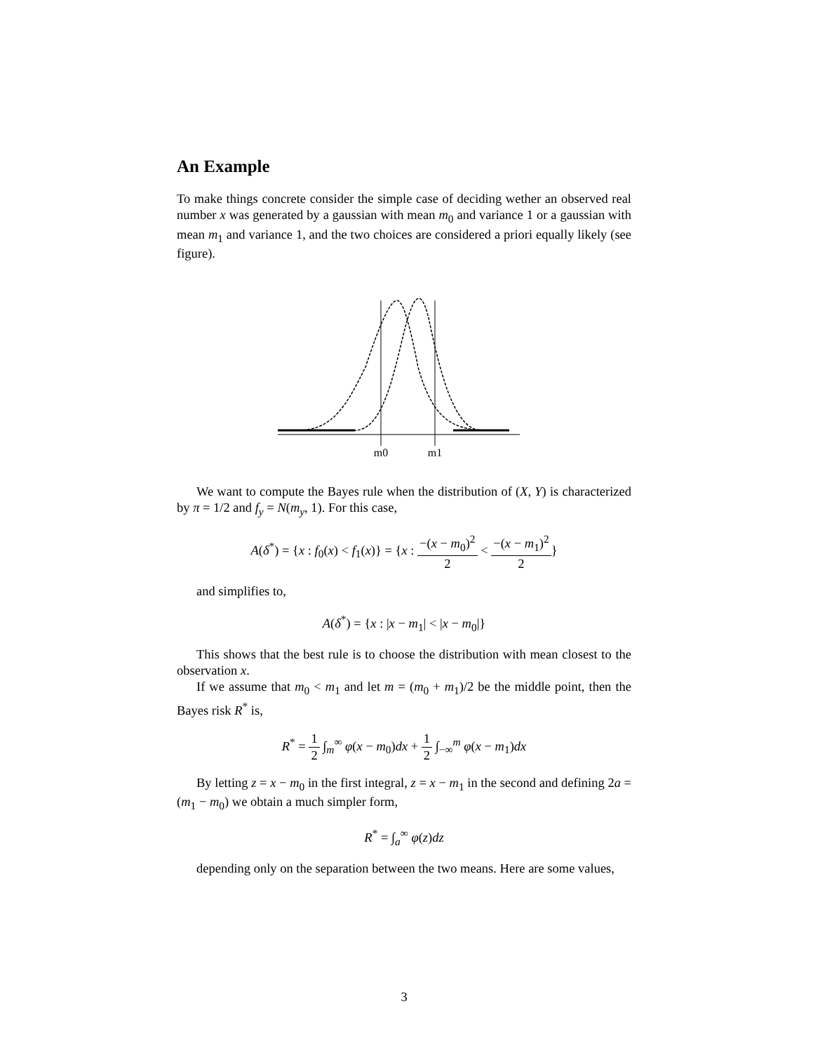An Example
To make things concrete consider the simple case of deciding wether an observed real number x was generated by a gaussian with mean m<sub>0</sub> and variance 1 or a gaussian with mean m<sub>1</sub> and variance 1, and the two choices are considered a priori equally likely (see figure).
m0
m1
We want to compute the Bayes rule when the distribution of (X, Y) is characterized by π = 1/2 and f<sub>y</sub> = N(m<sub>y</sub>, 1). For this case,
A(δ<sup>*</sup>) = {x : f<sub>0</sub>(x) < f<sub>1</sub>(x)} = {x : −(x − m<sub>0</sub>)<sup>2</sup> 2 < −(x − m<sub>1</sub>)<sup>2</sup> 2}
and simplifies to,
A(δ<sup>*</sup>) = {x : |x − m<sub>1</sub>| < |x − m<sub>0</sub>|}
This shows that the best rule is to choose the distribution with mean closest to the observation x.
If we assume that m<sub>0</sub> < m<sub>1</sub> and let m = (m<sub>0</sub> + m<sub>1</sub>)/2 be the middle point, then the Bayes risk R<sup>*</sup> is,
R<sup>*</sup> = 1 2 ∫<sub>m</sub><sup>∞</sup> φ(x − m<sub>0</sub>)dx + 1 2 ∫<sub>−∞</sub><sup>m</sup> φ(x − m<sub>1</sub>)dx
By letting z = x − m<sub>0</sub> in the first integral, z = x − m<sub>1</sub> in the second and defining 2a = (m<sub>1</sub> − m<sub>0</sub>) we obtain a much simpler form,
R<sup>*</sup> = ∫<sub>a</sub><sup>∞</sup> φ(z)dz
depending only on the separation between the two means. Here are some values,
3